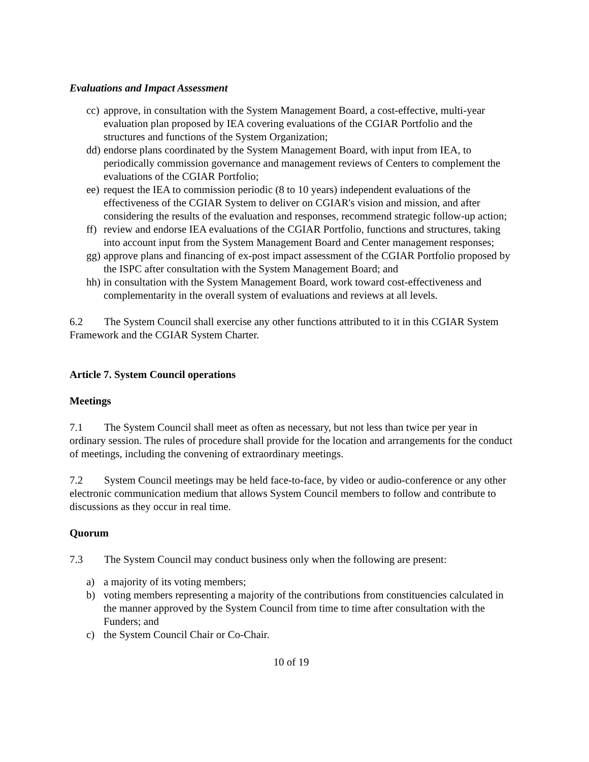Evaluations and Impact Assessment
cc) approve, in consultation with the System Management Board, a cost-effective, multi-year evaluation plan proposed by IEA covering evaluations of the CGIAR Portfolio and the structures and functions of the System Organization;
dd) endorse plans coordinated by the System Management Board, with input from IEA, to periodically commission governance and management reviews of Centers to complement the evaluations of the CGIAR Portfolio;
ee) request the IEA to commission periodic (8 to 10 years) independent evaluations of the effectiveness of the CGIAR System to deliver on CGIAR's vision and mission, and after considering the results of the evaluation and responses, recommend strategic follow-up action;
ff) review and endorse IEA evaluations of the CGIAR Portfolio, functions and structures, taking into account input from the System Management Board and Center management responses;
gg) approve plans and financing of ex-post impact assessment of the CGIAR Portfolio proposed by the ISPC after consultation with the System Management Board; and
hh) in consultation with the System Management Board, work toward cost-effectiveness and complementarity in the overall system of evaluations and reviews at all levels.
6.2 The System Council shall exercise any other functions attributed to it in this CGIAR System Framework and the CGIAR System Charter.
Article 7. System Council operations
Meetings
7.1 The System Council shall meet as often as necessary, but not less than twice per year in ordinary session. The rules of procedure shall provide for the location and arrangements for the conduct of meetings, including the convening of extraordinary meetings.
7.2 System Council meetings may be held face-to-face, by video or audio-conference or any other electronic communication medium that allows System Council members to follow and contribute to discussions as they occur in real time.
Quorum
7.3 The System Council may conduct business only when the following are present:
a) a majority of its voting members;
b) voting members representing a majority of the contributions from constituencies calculated in the manner approved by the System Council from time to time after consultation with the Funders; and
c) the System Council Chair or Co-Chair.
10 of 19